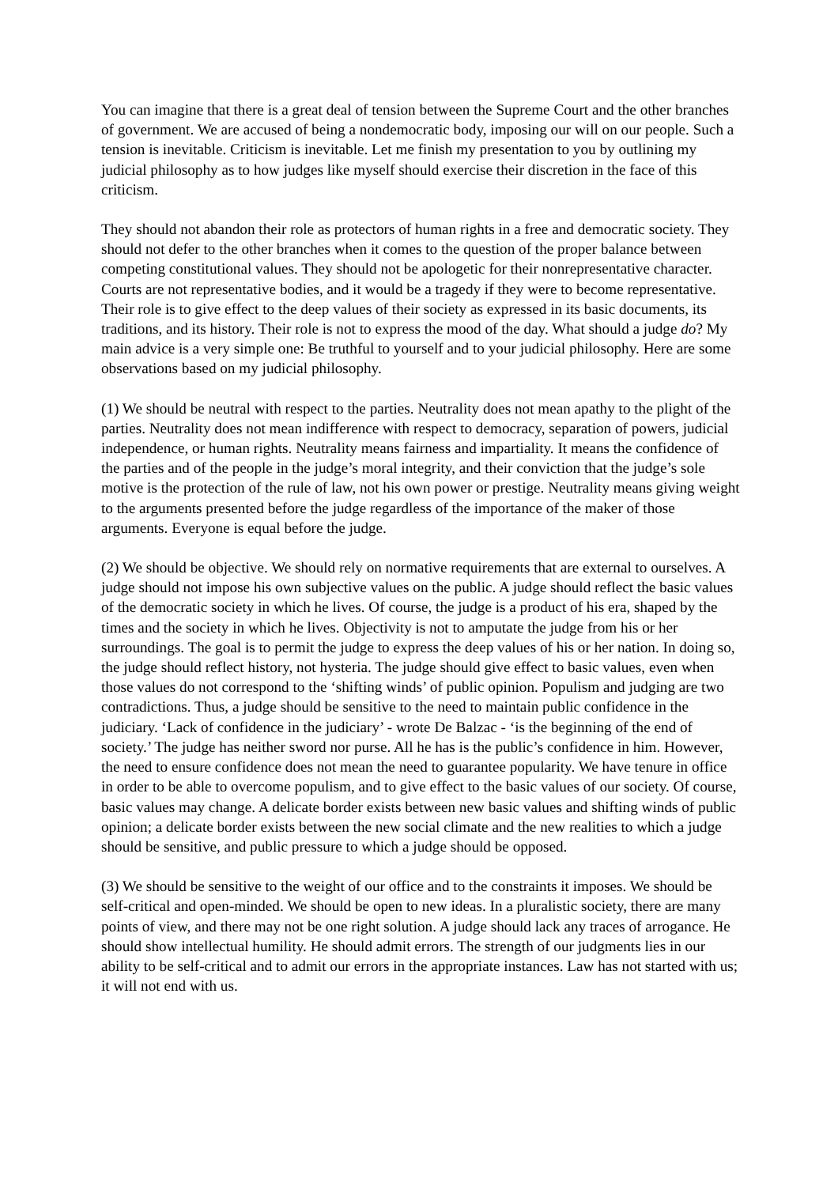You can imagine that there is a great deal of tension between the Supreme Court and the other branches of government. We are accused of being a nondemocratic body, imposing our will on our people. Such a tension is inevitable. Criticism is inevitable. Let me finish my presentation to you by outlining my judicial philosophy as to how judges like myself should exercise their discretion in the face of this criticism.
They should not abandon their role as protectors of human rights in a free and democratic society. They should not defer to the other branches when it comes to the question of the proper balance between competing constitutional values. They should not be apologetic for their nonrepresentative character. Courts are not representative bodies, and it would be a tragedy if they were to become representative. Their role is to give effect to the deep values of their society as expressed in its basic documents, its traditions, and its history. Their role is not to express the mood of the day. What should a judge do? My main advice is a very simple one: Be truthful to yourself and to your judicial philosophy. Here are some observations based on my judicial philosophy.
(1) We should be neutral with respect to the parties. Neutrality does not mean apathy to the plight of the parties. Neutrality does not mean indifference with respect to democracy, separation of powers, judicial independence, or human rights. Neutrality means fairness and impartiality. It means the confidence of the parties and of the people in the judge’s moral integrity, and their conviction that the judge’s sole motive is the protection of the rule of law, not his own power or prestige. Neutrality means giving weight to the arguments presented before the judge regardless of the importance of the maker of those arguments. Everyone is equal before the judge.
(2) We should be objective. We should rely on normative requirements that are external to ourselves. A judge should not impose his own subjective values on the public. A judge should reflect the basic values of the democratic society in which he lives. Of course, the judge is a product of his era, shaped by the times and the society in which he lives. Objectivity is not to amputate the judge from his or her surroundings. The goal is to permit the judge to express the deep values of his or her nation. In doing so, the judge should reflect history, not hysteria. The judge should give effect to basic values, even when those values do not correspond to the ‘shifting winds’ of public opinion. Populism and judging are two contradictions. Thus, a judge should be sensitive to the need to maintain public confidence in the judiciary. ‘Lack of confidence in the judiciary’ - wrote De Balzac - ‘is the beginning of the end of society.’ The judge has neither sword nor purse. All he has is the public’s confidence in him. However, the need to ensure confidence does not mean the need to guarantee popularity. We have tenure in office in order to be able to overcome populism, and to give effect to the basic values of our society. Of course, basic values may change. A delicate border exists between new basic values and shifting winds of public opinion; a delicate border exists between the new social climate and the new realities to which a judge should be sensitive, and public pressure to which a judge should be opposed.
(3) We should be sensitive to the weight of our office and to the constraints it imposes. We should be self-critical and open-minded. We should be open to new ideas. In a pluralistic society, there are many points of view, and there may not be one right solution. A judge should lack any traces of arrogance. He should show intellectual humility. He should admit errors. The strength of our judgments lies in our ability to be self-critical and to admit our errors in the appropriate instances. Law has not started with us; it will not end with us.